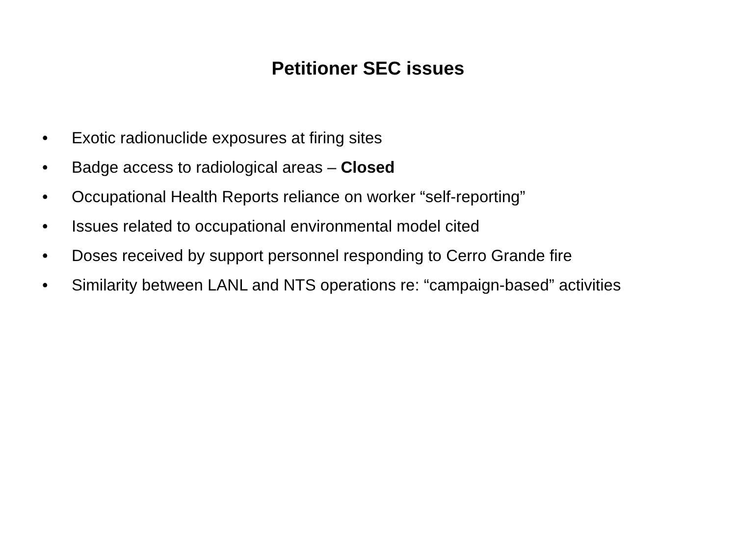Petitioner SEC issues
• Exotic radionuclide exposures at firing sites
• Badge access to radiological areas – Closed
• Occupational Health Reports reliance on worker “self-reporting”
• Issues related to occupational environmental model cited
• Doses received by support personnel responding to Cerro Grande fire
• Similarity between LANL and NTS operations re: “campaign-based” activities